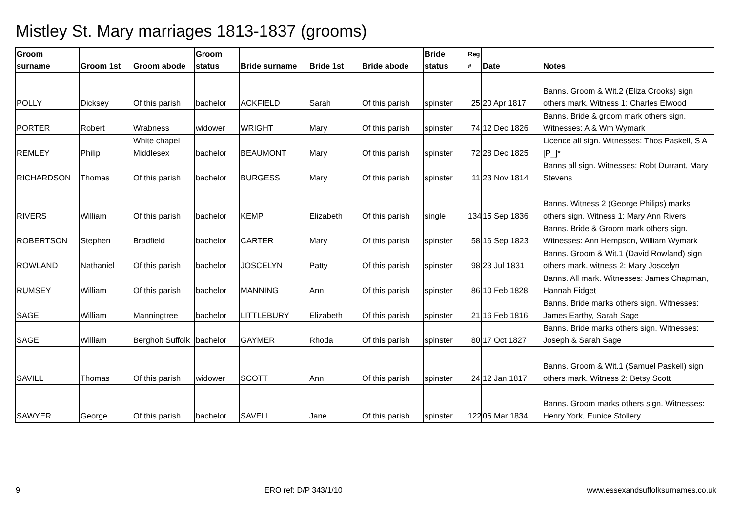Mistley St. Mary marriages 1813-1837 (grooms)
| Groom surname | Groom 1st | Groom abode | Groom status | Bride surname | Bride 1st | Bride abode | Bride status | Reg # | Date | Notes |
| --- | --- | --- | --- | --- | --- | --- | --- | --- | --- | --- |
| POLLY | Dicksey | Of this parish | bachelor | ACKFIELD | Sarah | Of this parish | spinster | 25 | 20 Apr 1817 | Banns. Groom & Wit.2 (Eliza Crooks) sign others mark. Witness 1: Charles Elwood |
| PORTER | Robert | Wrabness | widower | WRIGHT | Mary | Of this parish | spinster | 74 | 12 Dec 1826 | Banns. Bride & groom mark others sign. Witnesses: A & Wm Wymark |
| REMLEY | Philip | White chapel Middlesex | bachelor | BEAUMONT | Mary | Of this parish | spinster | 72 | 28 Dec 1825 | Licence all sign. Witnesses: Thos Paskell, S A [P_]* |
| RICHARDSON | Thomas | Of this parish | bachelor | BURGESS | Mary | Of this parish | spinster | 11 | 23 Nov 1814 | Banns all sign. Witnesses: Robt Durrant, Mary Stevens |
| RIVERS | William | Of this parish | bachelor | KEMP | Elizabeth | Of this parish | single | 134 | 15 Sep 1836 | Banns. Witness 2 (George Philips) marks others sign. Witness 1: Mary Ann Rivers |
| ROBERTSON | Stephen | Bradfield | bachelor | CARTER | Mary | Of this parish | spinster | 58 | 16 Sep 1823 | Banns. Bride & Groom mark others sign. Witnesses: Ann Hempson, William Wymark |
| ROWLAND | Nathaniel | Of this parish | bachelor | JOSCELYN | Patty | Of this parish | spinster | 98 | 23 Jul 1831 | Banns. Groom & Wit.1 (David Rowland) sign others mark, witness 2: Mary Joscelyn |
| RUMSEY | William | Of this parish | bachelor | MANNING | Ann | Of this parish | spinster | 86 | 10 Feb 1828 | Banns. All mark. Witnesses: James Chapman, Hannah Fidget |
| SAGE | William | Manningtree | bachelor | LITTLEBURY | Elizabeth | Of this parish | spinster | 21 | 16 Feb 1816 | Banns. Bride marks others sign. Witnesses: James Earthy, Sarah Sage |
| SAGE | William | Bergholt Suffolk | bachelor | GAYMER | Rhoda | Of this parish | spinster | 80 | 17 Oct 1827 | Banns. Bride marks others sign. Witnesses: Joseph & Sarah Sage |
| SAVILL | Thomas | Of this parish | widower | SCOTT | Ann | Of this parish | spinster | 24 | 12 Jan 1817 | Banns. Groom & Wit.1 (Samuel Paskell) sign others mark. Witness 2: Betsy Scott |
| SAWYER | George | Of this parish | bachelor | SAVELL | Jane | Of this parish | spinster | 122 | 06 Mar 1834 | Banns. Groom marks others sign. Witnesses: Henry York, Eunice Stollery |
9 ERO ref: D/P 343/1/10 www.essexandsuffolksurnames.co.uk